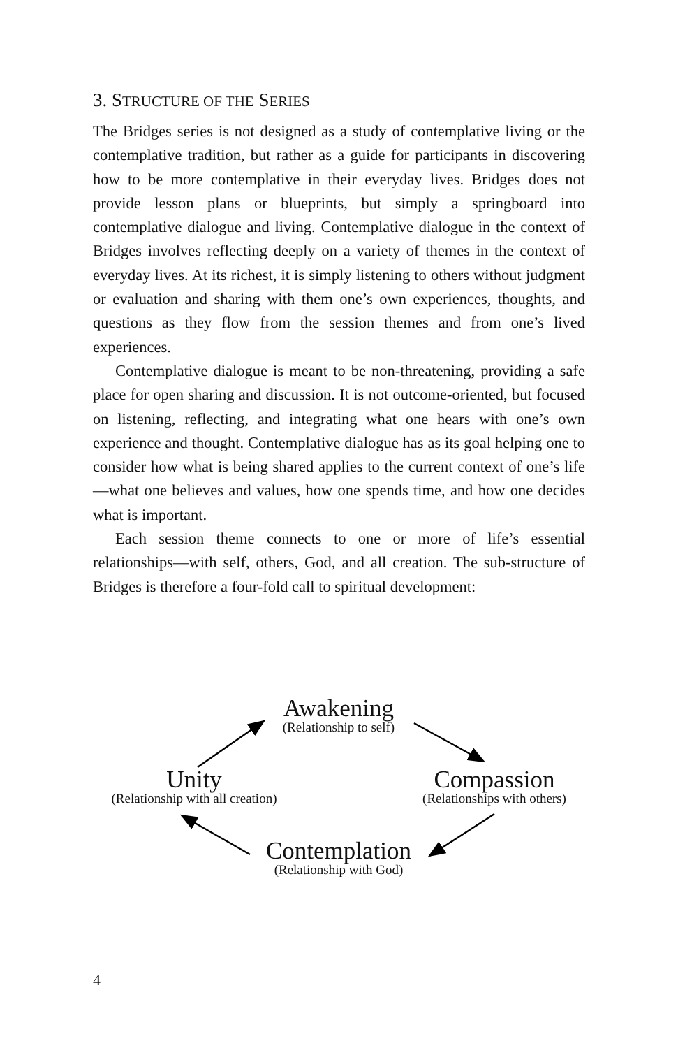3. STRUCTURE OF THE SERIES
The Bridges series is not designed as a study of contemplative living or the contemplative tradition, but rather as a guide for participants in discovering how to be more contemplative in their everyday lives. Bridges does not provide lesson plans or blueprints, but simply a springboard into contemplative dialogue and living. Contemplative dialogue in the context of Bridges involves reflecting deeply on a variety of themes in the context of everyday lives. At its richest, it is simply listening to others without judgment or evaluation and sharing with them one’s own experiences, thoughts, and questions as they flow from the session themes and from one’s lived experiences.
Contemplative dialogue is meant to be non-threatening, providing a safe place for open sharing and discussion. It is not outcome-oriented, but focused on listening, reflecting, and integrating what one hears with one’s own experience and thought. Contemplative dialogue has as its goal helping one to consider how what is being shared applies to the current context of one’s life—what one believes and values, how one spends time, and how one decides what is important.
Each session theme connects to one or more of life’s essential relationships—with self, others, God, and all creation. The sub-structure of Bridges is therefore a four-fold call to spiritual development:
Awakening
(Relationship to self)
Unity
(Relationship with all creation)
Compassion
(Relationships with others)
Contemplation
(Relationship with God)
4